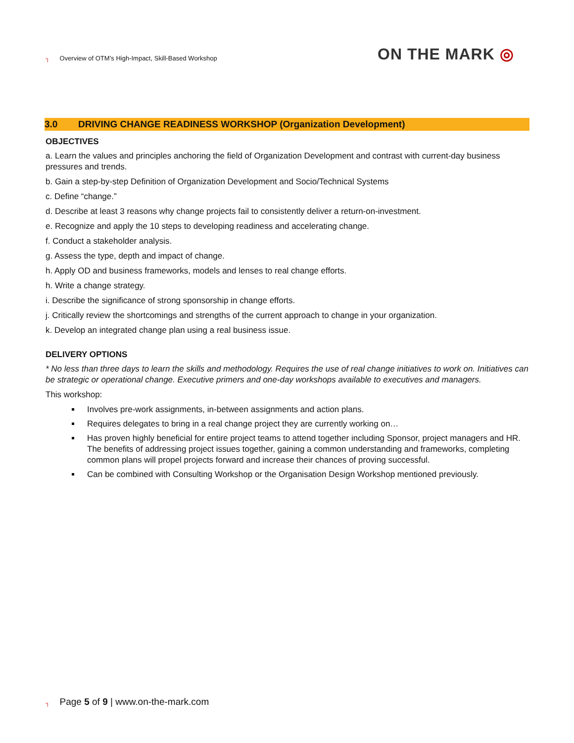┐ Overview of OTM’s High-Impact, Skill-Based Workshop
ON THE MARK ◎
3.0 DRIVING CHANGE READINESS WORKSHOP (Organization Development)
OBJECTIVES
a. Learn the values and principles anchoring the field of Organization Development and contrast with current-day business pressures and trends.
b. Gain a step-by-step Definition of Organization Development and Socio/Technical Systems
c. Define “change.”
d. Describe at least 3 reasons why change projects fail to consistently deliver a return-on-investment.
e. Recognize and apply the 10 steps to developing readiness and accelerating change.
f. Conduct a stakeholder analysis.
g. Assess the type, depth and impact of change.
h. Apply OD and business frameworks, models and lenses to real change efforts.
h. Write a change strategy.
i. Describe the significance of strong sponsorship in change efforts.
j. Critically review the shortcomings and strengths of the current approach to change in your organization.
k. Develop an integrated change plan using a real business issue.
DELIVERY OPTIONS
* No less than three days to learn the skills and methodology. Requires the use of real change initiatives to work on. Initiatives can be strategic or operational change. Executive primers and one-day workshops available to executives and managers.
This workshop:
Involves pre-work assignments, in-between assignments and action plans.
Requires delegates to bring in a real change project they are currently working on…
Has proven highly beneficial for entire project teams to attend together including Sponsor, project managers and HR. The benefits of addressing project issues together, gaining a common understanding and frameworks, completing common plans will propel projects forward and increase their chances of proving successful.
Can be combined with Consulting Workshop or the Organisation Design Workshop mentioned previously.
┐ Page 5 of 9 | www.on-the-mark.com